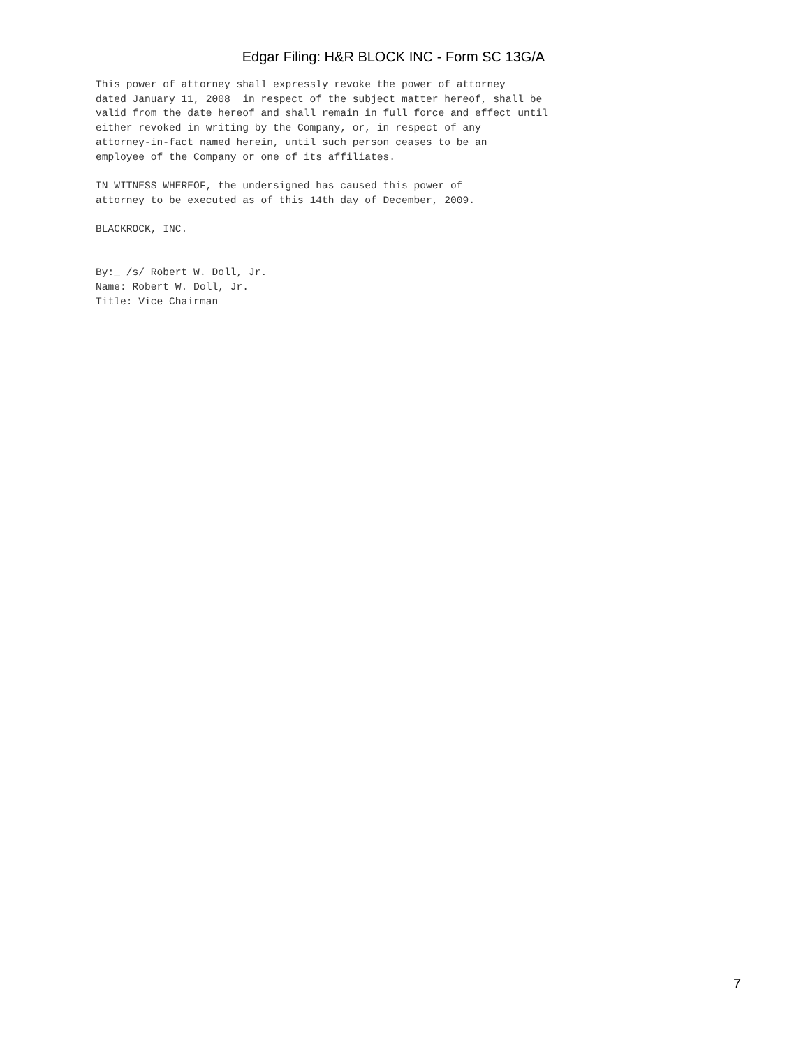Edgar Filing: H&R BLOCK INC - Form SC 13G/A
This power of attorney shall expressly revoke the power of attorney
dated January 11, 2008  in respect of the subject matter hereof, shall be
valid from the date hereof and shall remain in full force and effect until
either revoked in writing by the Company, or, in respect of any
attorney-in-fact named herein, until such person ceases to be an
employee of the Company or one of its affiliates.

IN WITNESS WHEREOF, the undersigned has caused this power of
attorney to be executed as of this 14th day of December, 2009.

BLACKROCK, INC.


By:_ /s/ Robert W. Doll, Jr.
Name: Robert W. Doll, Jr.
Title: Vice Chairman
7